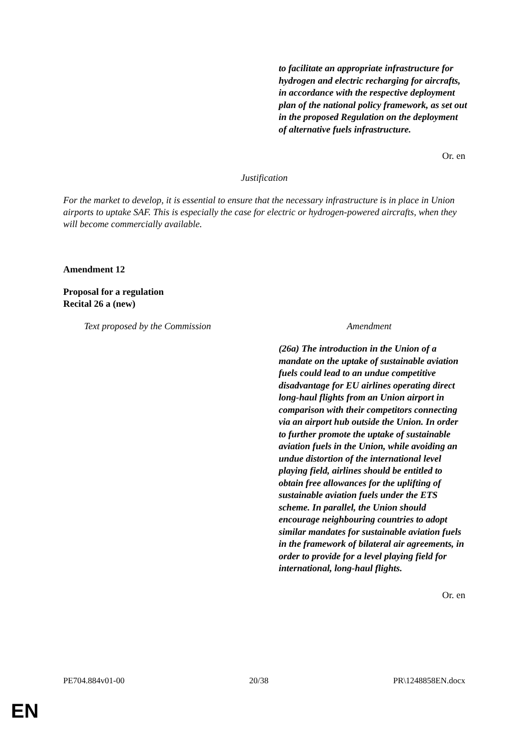to facilitate an appropriate infrastructure for hydrogen and electric recharging for aircrafts, in accordance with the respective deployment plan of the national policy framework, as set out in the proposed Regulation on the deployment of alternative fuels infrastructure.
Or. en
Justification
For the market to develop, it is essential to ensure that the necessary infrastructure is in place in Union airports to uptake SAF. This is especially the case for electric or hydrogen-powered aircrafts, when they will become commercially available.
Amendment 12
Proposal for a regulation
Recital 26 a (new)
| Text proposed by the Commission | Amendment |
| | (26a) The introduction in the Union of a mandate on the uptake of sustainable aviation fuels could lead to an undue competitive disadvantage for EU airlines operating direct long-haul flights from an Union airport in comparison with their competitors connecting via an airport hub outside the Union. In order to further promote the uptake of sustainable aviation fuels in the Union, while avoiding an undue distortion of the international level playing field, airlines should be entitled to obtain free allowances for the uplifting of sustainable aviation fuels under the ETS scheme. In parallel, the Union should encourage neighbouring countries to adopt similar mandates for sustainable aviation fuels in the framework of bilateral air agreements, in order to provide for a level playing field for international, long-haul flights. |
Or. en
PE704.884v01-00 20/38 PR\1248858EN.docx
EN